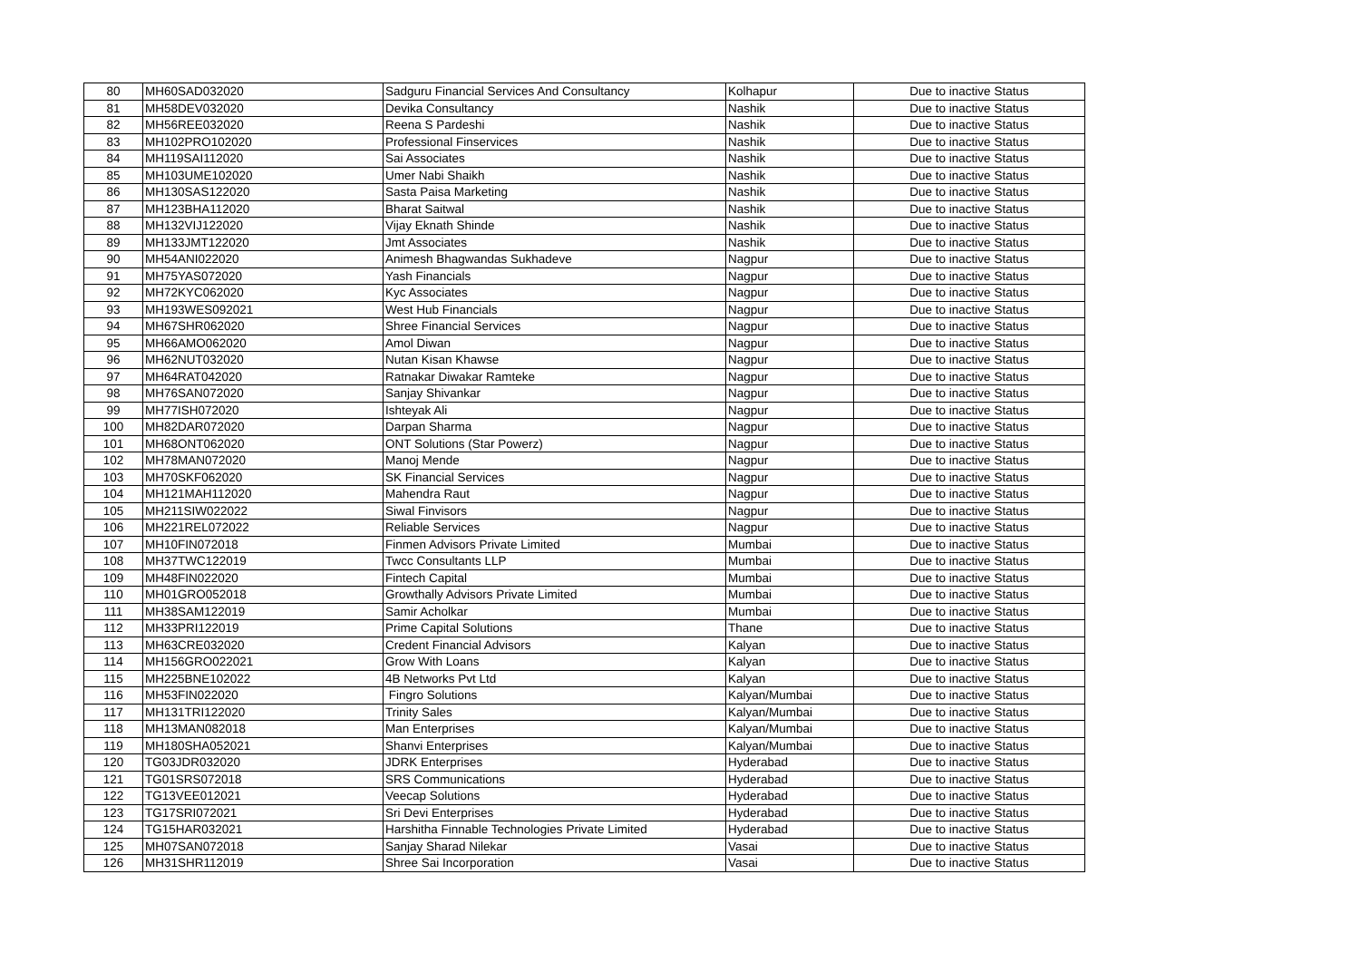| 80 | MH60SAD032020 | Sadguru Financial Services And Consultancy | Kolhapur | Due to inactive Status |
| 81 | MH58DEV032020 | Devika Consultancy | Nashik | Due to inactive Status |
| 82 | MH56REE032020 | Reena S Pardeshi | Nashik | Due to inactive Status |
| 83 | MH102PRO102020 | Professional Finservices | Nashik | Due to inactive Status |
| 84 | MH119SAI112020 | Sai Associates | Nashik | Due to inactive Status |
| 85 | MH103UME102020 | Umer Nabi Shaikh | Nashik | Due to inactive Status |
| 86 | MH130SAS122020 | Sasta Paisa Marketing | Nashik | Due to inactive Status |
| 87 | MH123BHA112020 | Bharat Saitwal | Nashik | Due to inactive Status |
| 88 | MH132VIJ122020 | Vijay Eknath Shinde | Nashik | Due to inactive Status |
| 89 | MH133JMT122020 | Jmt Associates | Nashik | Due to inactive Status |
| 90 | MH54ANI022020 | Animesh Bhagwandas Sukhadeve | Nagpur | Due to inactive Status |
| 91 | MH75YAS072020 | Yash Financials | Nagpur | Due to inactive Status |
| 92 | MH72KYC062020 | Kyc Associates | Nagpur | Due to inactive Status |
| 93 | MH193WES092021 | West Hub Financials | Nagpur | Due to inactive Status |
| 94 | MH67SHR062020 | Shree Financial Services | Nagpur | Due to inactive Status |
| 95 | MH66AMO062020 | Amol Diwan | Nagpur | Due to inactive Status |
| 96 | MH62NUT032020 | Nutan Kisan Khawse | Nagpur | Due to inactive Status |
| 97 | MH64RAT042020 | Ratnakar Diwakar Ramteke | Nagpur | Due to inactive Status |
| 98 | MH76SAN072020 | Sanjay Shivankar | Nagpur | Due to inactive Status |
| 99 | MH77ISH072020 | Ishteyak Ali | Nagpur | Due to inactive Status |
| 100 | MH82DAR072020 | Darpan Sharma | Nagpur | Due to inactive Status |
| 101 | MH68ONT062020 | ONT Solutions (Star Powerz) | Nagpur | Due to inactive Status |
| 102 | MH78MAN072020 | Manoj Mende | Nagpur | Due to inactive Status |
| 103 | MH70SKF062020 | SK Financial Services | Nagpur | Due to inactive Status |
| 104 | MH121MAH112020 | Mahendra Raut | Nagpur | Due to inactive Status |
| 105 | MH211SIW022022 | Siwal Finvisors | Nagpur | Due to inactive Status |
| 106 | MH221REL072022 | Reliable Services | Nagpur | Due to inactive Status |
| 107 | MH10FIN072018 | Finmen Advisors Private Limited | Mumbai | Due to inactive Status |
| 108 | MH37TWC122019 | Twcc Consultants LLP | Mumbai | Due to inactive Status |
| 109 | MH48FIN022020 | Fintech Capital | Mumbai | Due to inactive Status |
| 110 | MH01GRO052018 | Growthally Advisors Private Limited | Mumbai | Due to inactive Status |
| 111 | MH38SAM122019 | Samir Acholkar | Mumbai | Due to inactive Status |
| 112 | MH33PRI122019 | Prime Capital Solutions | Thane | Due to inactive Status |
| 113 | MH63CRE032020 | Credent Financial Advisors | Kalyan | Due to inactive Status |
| 114 | MH156GRO022021 | Grow With Loans | Kalyan | Due to inactive Status |
| 115 | MH225BNE102022 | 4B Networks Pvt Ltd | Kalyan | Due to inactive Status |
| 116 | MH53FIN022020 | Fingro Solutions | Kalyan/Mumbai | Due to inactive Status |
| 117 | MH131TRI122020 | Trinity Sales | Kalyan/Mumbai | Due to inactive Status |
| 118 | MH13MAN082018 | Man Enterprises | Kalyan/Mumbai | Due to inactive Status |
| 119 | MH180SHA052021 | Shanvi Enterprises | Kalyan/Mumbai | Due to inactive Status |
| 120 | TG03JDR032020 | JDRK Enterprises | Hyderabad | Due to inactive Status |
| 121 | TG01SRS072018 | SRS Communications | Hyderabad | Due to inactive Status |
| 122 | TG13VEE012021 | Veecap Solutions | Hyderabad | Due to inactive Status |
| 123 | TG17SRI072021 | Sri Devi Enterprises | Hyderabad | Due to inactive Status |
| 124 | TG15HAR032021 | Harshitha Finnable Technologies Private Limited | Hyderabad | Due to inactive Status |
| 125 | MH07SAN072018 | Sanjay Sharad Nilekar | Vasai | Due to inactive Status |
| 126 | MH31SHR112019 | Shree Sai Incorporation | Vasai | Due to inactive Status |